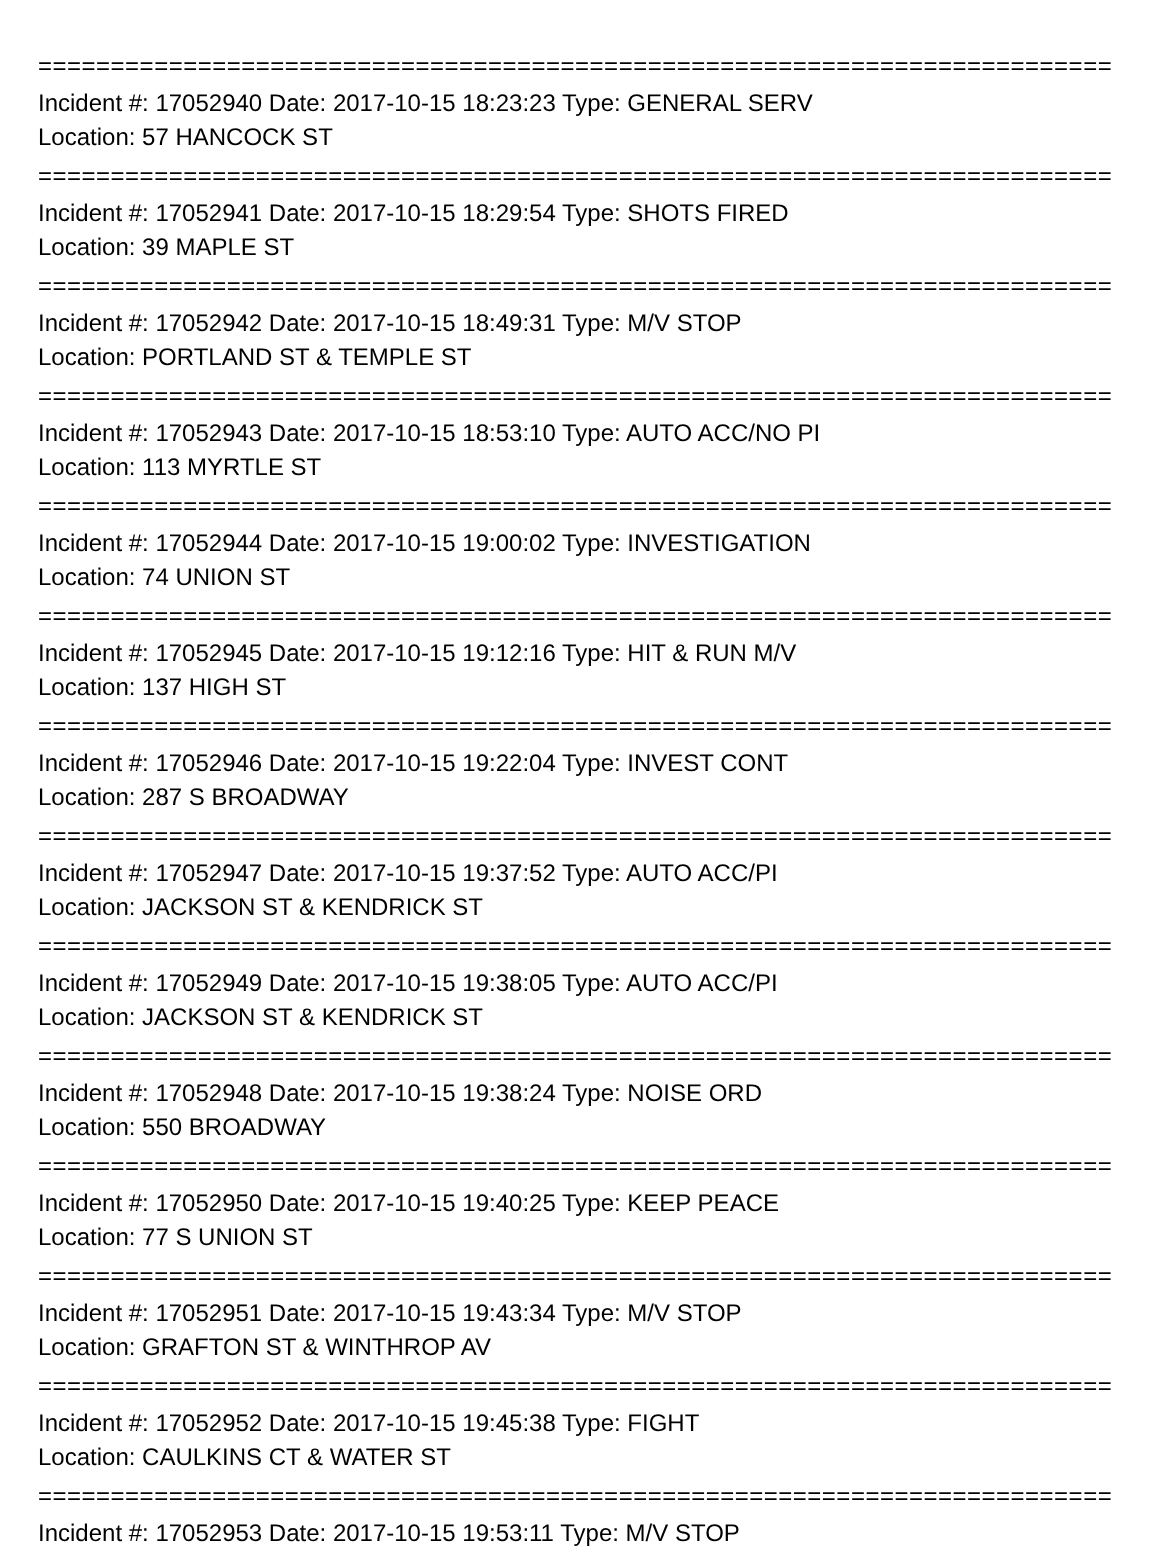==========================================================================
Incident #: 17052940 Date: 2017-10-15 18:23:23 Type: GENERAL SERV
Location: 57 HANCOCK ST
==========================================================================
Incident #: 17052941 Date: 2017-10-15 18:29:54 Type: SHOTS FIRED
Location: 39 MAPLE ST
==========================================================================
Incident #: 17052942 Date: 2017-10-15 18:49:31 Type: M/V STOP
Location: PORTLAND ST & TEMPLE ST
==========================================================================
Incident #: 17052943 Date: 2017-10-15 18:53:10 Type: AUTO ACC/NO PI
Location: 113 MYRTLE ST
==========================================================================
Incident #: 17052944 Date: 2017-10-15 19:00:02 Type: INVESTIGATION
Location: 74 UNION ST
==========================================================================
Incident #: 17052945 Date: 2017-10-15 19:12:16 Type: HIT & RUN M/V
Location: 137 HIGH ST
==========================================================================
Incident #: 17052946 Date: 2017-10-15 19:22:04 Type: INVEST CONT
Location: 287 S BROADWAY
==========================================================================
Incident #: 17052947 Date: 2017-10-15 19:37:52 Type: AUTO ACC/PI
Location: JACKSON ST & KENDRICK ST
==========================================================================
Incident #: 17052949 Date: 2017-10-15 19:38:05 Type: AUTO ACC/PI
Location: JACKSON ST & KENDRICK ST
==========================================================================
Incident #: 17052948 Date: 2017-10-15 19:38:24 Type: NOISE ORD
Location: 550 BROADWAY
==========================================================================
Incident #: 17052950 Date: 2017-10-15 19:40:25 Type: KEEP PEACE
Location: 77 S UNION ST
==========================================================================
Incident #: 17052951 Date: 2017-10-15 19:43:34 Type: M/V STOP
Location: GRAFTON ST & WINTHROP AV
==========================================================================
Incident #: 17052952 Date: 2017-10-15 19:45:38 Type: FIGHT
Location: CAULKINS CT & WATER ST
==========================================================================
Incident #: 17052953 Date: 2017-10-15 19:53:11 Type: M/V STOP